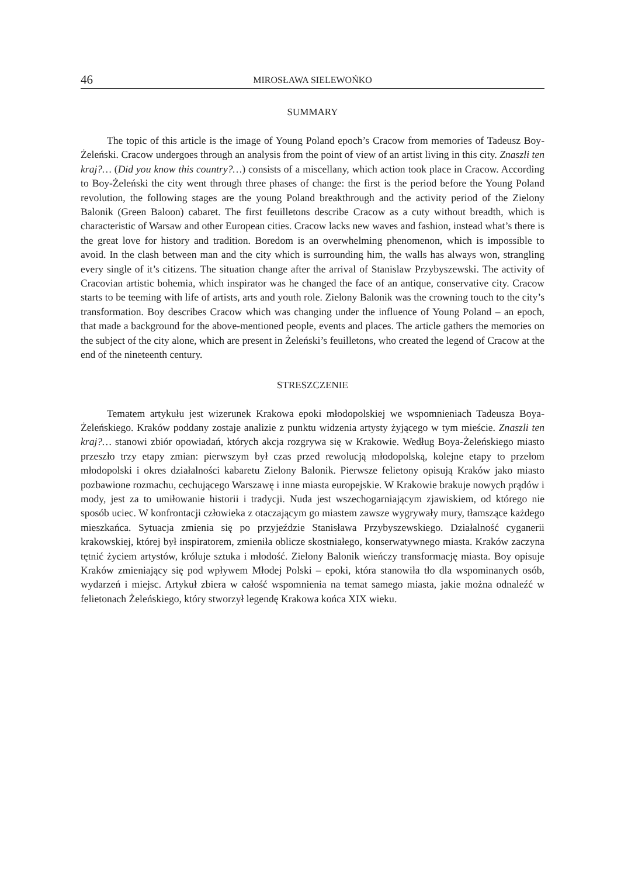46 MIROSŁAWA SIELEWOŃKO
SUMMARY
The topic of this article is the image of Young Poland epoch’s Cracow from memories of Tadeusz Boy-Żeleński. Cracow undergoes through an analysis from the point of view of an artist living in this city. Znaszli ten kraj?… (Did you know this country?…) consists of a miscellany, which action took place in Cracow. According to Boy-Żeleński the city went through three phases of change: the first is the period before the Young Poland revolution, the following stages are the young Poland breakthrough and the activity period of the Zielony Balonik (Green Baloon) cabaret. The first feuilletons describe Cracow as a cuty without breadth, which is characteristic of Warsaw and other European cities. Cracow lacks new waves and fashion, instead what’s there is the great love for history and tradition. Boredom is an overwhelming phenomenon, which is impossible to avoid. In the clash between man and the city which is surrounding him, the walls has always won, strangling every single of it’s citizens. The situation change after the arrival of Stanislaw Przybyszewski. The activity of Cracovian artistic bohemia, which inspirator was he changed the face of an antique, conservative city. Cracow starts to be teeming with life of artists, arts and youth role. Zielony Balonik was the crowning touch to the city’s transformation. Boy describes Cracow which was changing under the influence of Young Poland – an epoch, that made a background for the above-mentioned people, events and places. The article gathers the memories on the subject of the city alone, which are present in Żeleński’s feuilletons, who created the legend of Cracow at the end of the nineteenth century.
STRESZCZENIE
Tematem artykułu jest wizerunek Krakowa epoki młodopolskiej we wspomnieniach Tadeusza Boya-Żeleńskiego. Kraków poddany zostaje analizie z punktu widzenia artysty żyjącego w tym mieście. Znaszli ten kraj?… stanowi zbiór opowiadań, których akcja rozgrywa się w Krakowie. Według Boya-Żeleńskiego miasto przeszło trzy etapy zmian: pierwszym był czas przed rewolucją młodopolską, kolejne etapy to przełom młodopolski i okres działalności kabaretu Zielony Balonik. Pierwsze felietony opisują Kraków jako miasto pozbawione rozmachu, cechującego Warszawę i inne miasta europejskie. W Krakowie brakuje nowych prądów i mody, jest za to umiłowanie historii i tradycji. Nuda jest wszechogarniającym zjawiskiem, od którego nie sposób uciec. W konfrontacji człowieka z otaczającym go miastem zawsze wygrywały mury, tłamszące każdego mieszkańca. Sytuacja zmienia się po przyjeździe Stanisława Przybyszewskiego. Działalność cyganerii krakowskiej, której był inspiratorem, zmieniła oblicze skostniałego, konserwatywnego miasta. Kraków zaczyna tętnić życiem artystów, króluje sztuka i młodość. Zielony Balonik wieńczy transformację miasta. Boy opisuje Kraków zmieniający się pod wpływem Młodej Polski – epoki, która stanowiła tło dla wspominanych osób, wydarzeń i miejsc. Artykuł zbiera w całość wspomnienia na temat samego miasta, jakie można odnaleźć w felietonach Żeleńskiego, który stworzył legendę Krakowa końca XIX wieku.